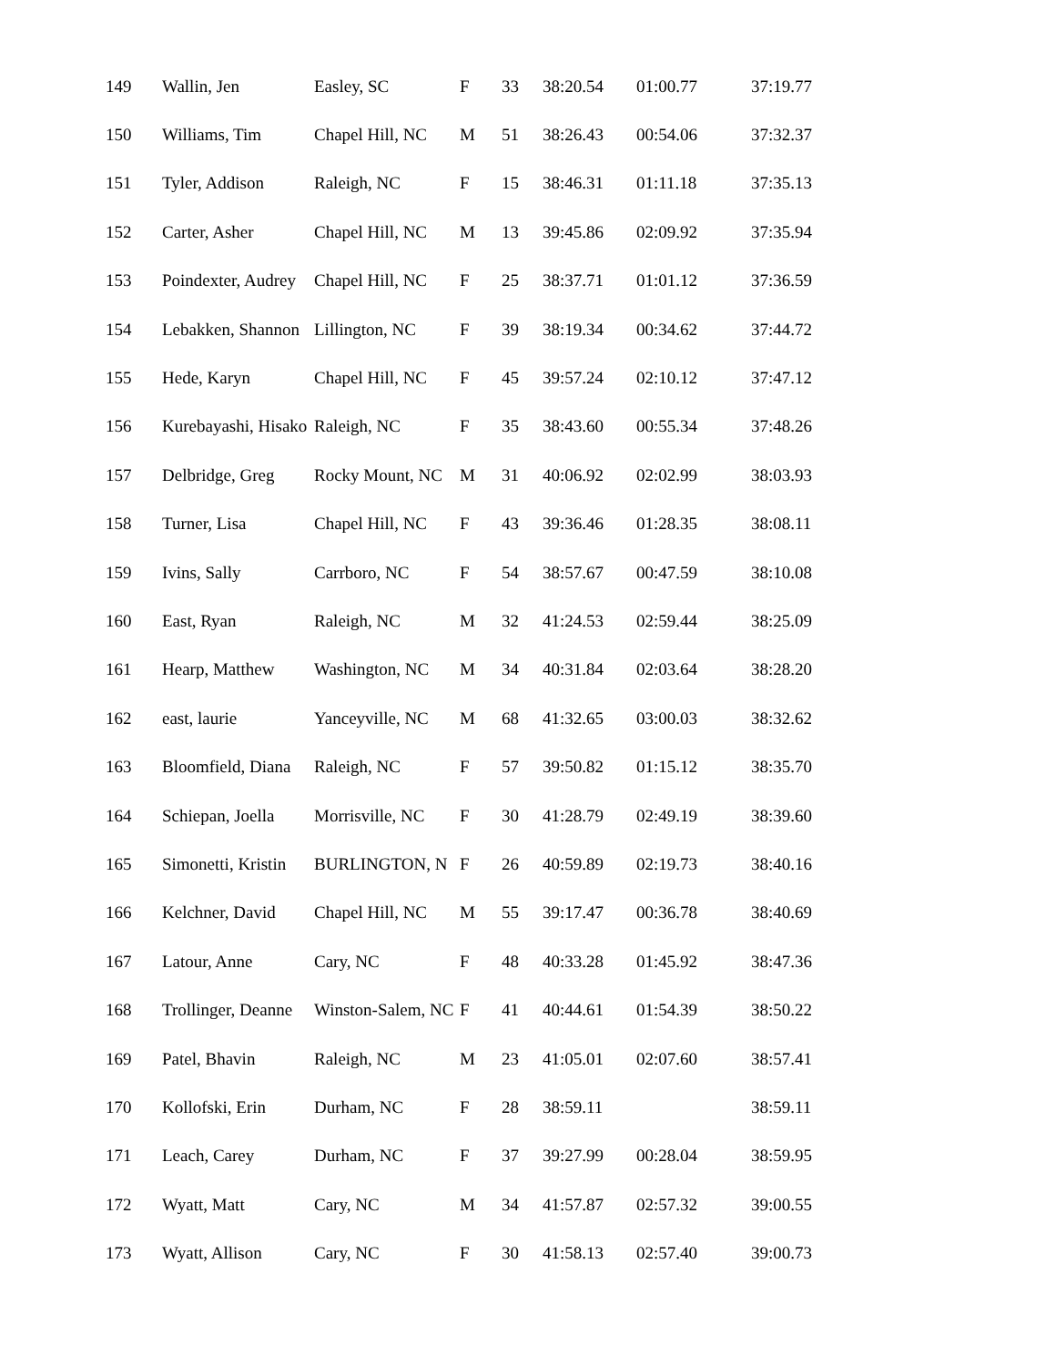| 149 | Wallin, Jen | Easley, SC | F | 33 | 38:20.54 | 01:00.77 | 37:19.77 |
| 150 | Williams, Tim | Chapel Hill, NC | M | 51 | 38:26.43 | 00:54.06 | 37:32.37 |
| 151 | Tyler, Addison | Raleigh, NC | F | 15 | 38:46.31 | 01:11.18 | 37:35.13 |
| 152 | Carter, Asher | Chapel Hill, NC | M | 13 | 39:45.86 | 02:09.92 | 37:35.94 |
| 153 | Poindexter, Audrey | Chapel Hill, NC | F | 25 | 38:37.71 | 01:01.12 | 37:36.59 |
| 154 | Lebakken, Shannon | Lillington, NC | F | 39 | 38:19.34 | 00:34.62 | 37:44.72 |
| 155 | Hede, Karyn | Chapel Hill, NC | F | 45 | 39:57.24 | 02:10.12 | 37:47.12 |
| 156 | Kurebayashi, Hisako | Raleigh, NC | F | 35 | 38:43.60 | 00:55.34 | 37:48.26 |
| 157 | Delbridge, Greg | Rocky Mount, NC | M | 31 | 40:06.92 | 02:02.99 | 38:03.93 |
| 158 | Turner, Lisa | Chapel Hill, NC | F | 43 | 39:36.46 | 01:28.35 | 38:08.11 |
| 159 | Ivins, Sally | Carrboro, NC | F | 54 | 38:57.67 | 00:47.59 | 38:10.08 |
| 160 | East, Ryan | Raleigh, NC | M | 32 | 41:24.53 | 02:59.44 | 38:25.09 |
| 161 | Hearp, Matthew | Washington, NC | M | 34 | 40:31.84 | 02:03.64 | 38:28.20 |
| 162 | east, laurie | Yanceyville, NC | M | 68 | 41:32.65 | 03:00.03 | 38:32.62 |
| 163 | Bloomfield, Diana | Raleigh, NC | F | 57 | 39:50.82 | 01:15.12 | 38:35.70 |
| 164 | Schiepan, Joella | Morrisville, NC | F | 30 | 41:28.79 | 02:49.19 | 38:39.60 |
| 165 | Simonetti, Kristin | BURLINGTON, N | F | 26 | 40:59.89 | 02:19.73 | 38:40.16 |
| 166 | Kelchner, David | Chapel Hill, NC | M | 55 | 39:17.47 | 00:36.78 | 38:40.69 |
| 167 | Latour, Anne | Cary, NC | F | 48 | 40:33.28 | 01:45.92 | 38:47.36 |
| 168 | Trollinger, Deanne | Winston-Salem, NC | F | 41 | 40:44.61 | 01:54.39 | 38:50.22 |
| 169 | Patel, Bhavin | Raleigh, NC | M | 23 | 41:05.01 | 02:07.60 | 38:57.41 |
| 170 | Kollofski, Erin | Durham, NC | F | 28 | 38:59.11 | | 38:59.11 |
| 171 | Leach, Carey | Durham, NC | F | 37 | 39:27.99 | 00:28.04 | 38:59.95 |
| 172 | Wyatt, Matt | Cary, NC | M | 34 | 41:57.87 | 02:57.32 | 39:00.55 |
| 173 | Wyatt, Allison | Cary, NC | F | 30 | 41:58.13 | 02:57.40 | 39:00.73 |